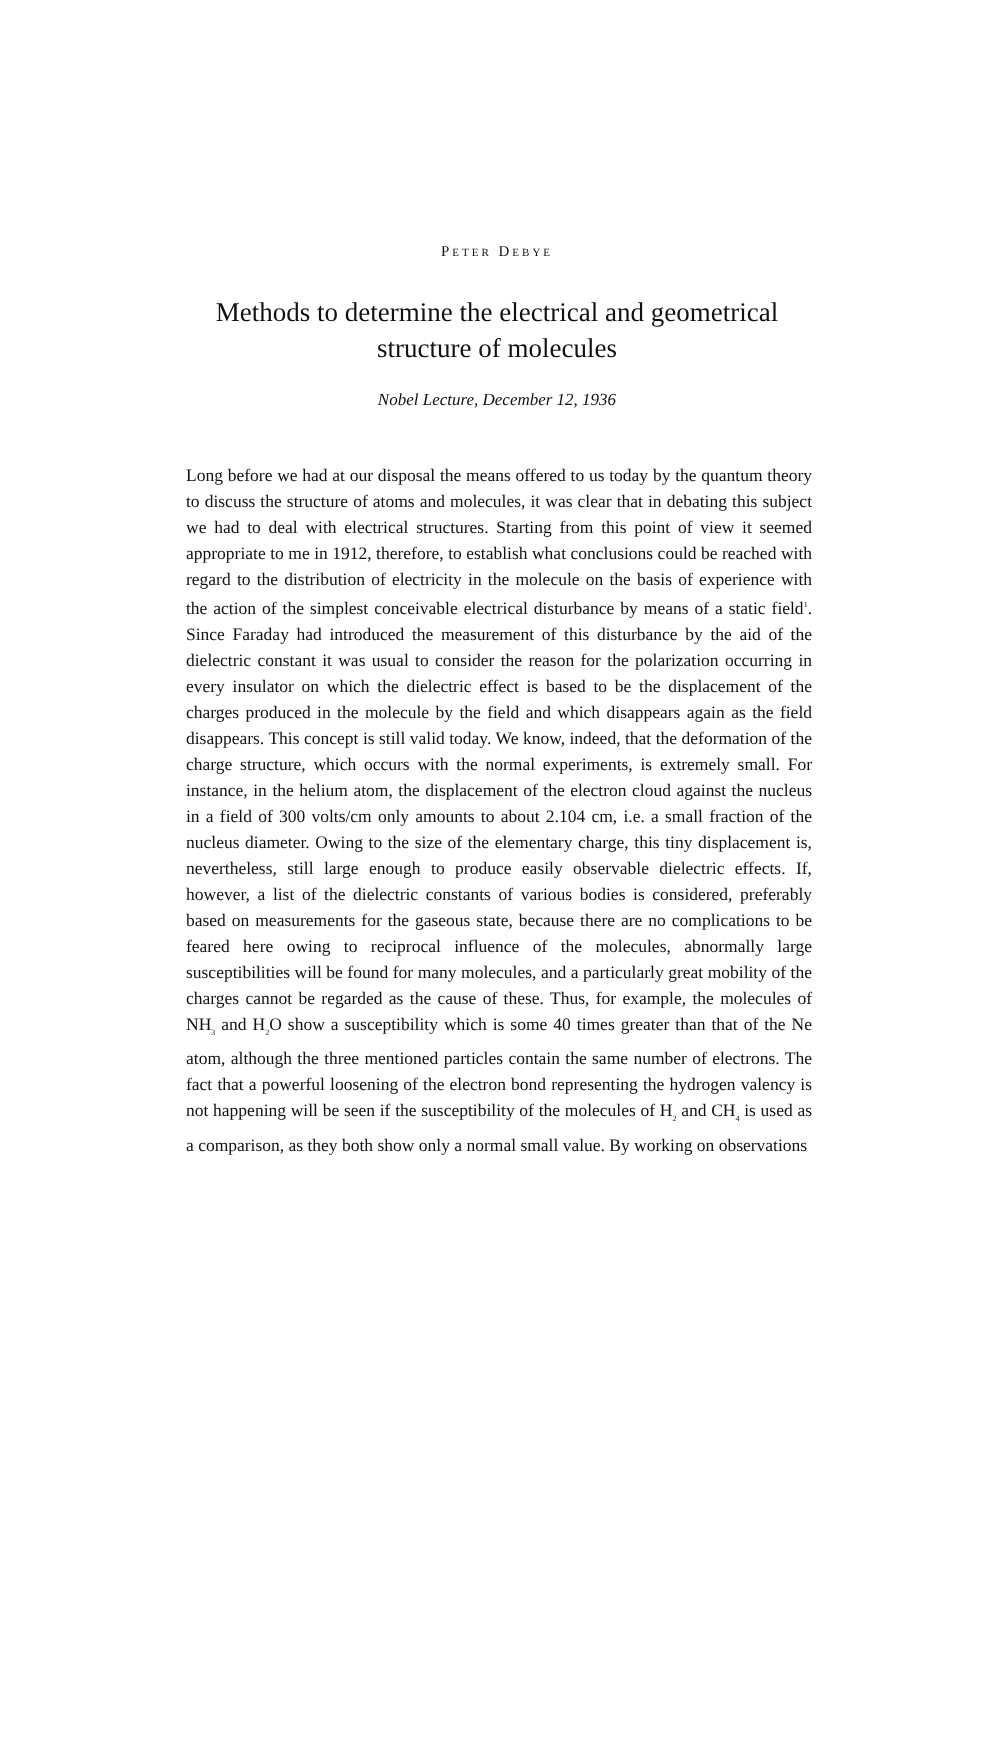PETER DEBYE
Methods to determine the electrical and geometrical
structure of molecules
Nobel Lecture, December 12, 1936
Long before we had at our disposal the means offered to us today by the quantum theory to discuss the structure of atoms and molecules, it was clear that in debating this subject we had to deal with electrical structures. Starting from this point of view it seemed appropriate to me in 1912, therefore, to establish what conclusions could be reached with regard to the distribution of electricity in the molecule on the basis of experience with the action of the simplest conceivable electrical disturbance by means of a static field<sup>1</sup>. Since Faraday had introduced the measurement of this disturbance by the aid of the dielectric constant it was usual to consider the reason for the polarization occurring in every insulator on which the dielectric effect is based to be the displacement of the charges produced in the molecule by the field and which disappears again as the field disappears. This concept is still valid today. We know, indeed, that the deformation of the charge structure, which occurs with the normal experiments, is extremely small. For instance, in the helium atom, the displacement of the electron cloud against the nucleus in a field of 300 volts/cm only amounts to about 2.104 cm, i.e. a small fraction of the nucleus diameter. Owing to the size of the elementary charge, this tiny displacement is, nevertheless, still large enough to produce easily observable dielectric effects. If, however, a list of the dielectric constants of various bodies is considered, preferably based on measurements for the gaseous state, because there are no complications to be feared here owing to reciprocal influence of the molecules, abnormally large susceptibilities will be found for many molecules, and a particularly great mobility of the charges cannot be regarded as the cause of these. Thus, for example, the molecules of NH<sub>3</sub> and H<sub>2</sub>O show a susceptibility which is some 40 times greater than that of the Ne atom, although the three mentioned particles contain the same number of electrons. The fact that a powerful loosening of the electron bond representing the hydrogen valency is not happening will be seen if the susceptibility of the molecules of H<sub>2</sub> and CH<sub>4</sub> is used as a comparison, as they both show only a normal small value. By working on observations